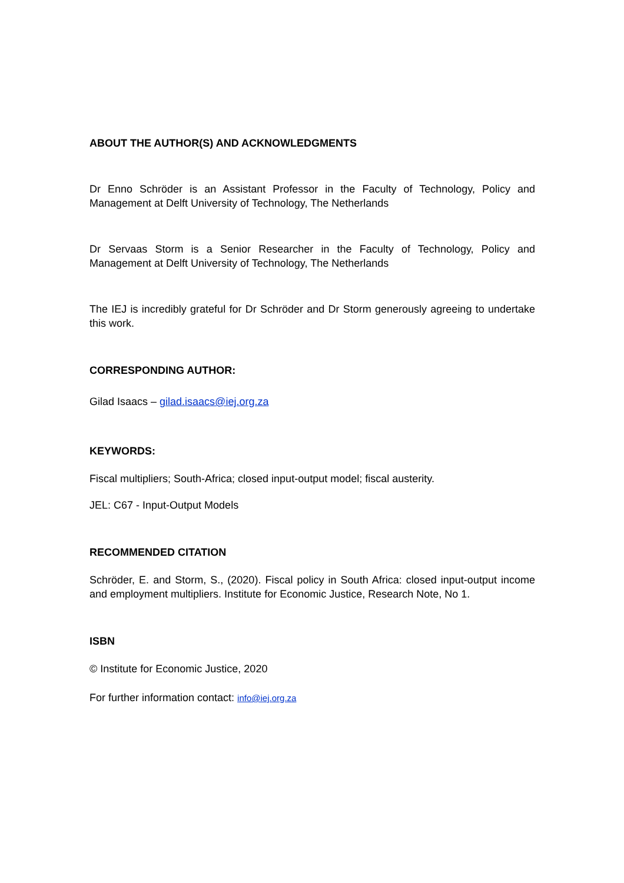ABOUT THE AUTHOR(S) AND ACKNOWLEDGMENTS
Dr Enno Schröder is an Assistant Professor in the Faculty of Technology, Policy and Management at Delft University of Technology, The Netherlands
Dr Servaas Storm is a Senior Researcher in the Faculty of Technology, Policy and Management at Delft University of Technology, The Netherlands
The IEJ is incredibly grateful for Dr Schröder and Dr Storm generously agreeing to undertake this work.
CORRESPONDING AUTHOR:
Gilad Isaacs – gilad.isaacs@iej.org.za
KEYWORDS:
Fiscal multipliers; South-Africa; closed input-output model; fiscal austerity.
JEL: C67 - Input-Output Models
RECOMMENDED CITATION
Schröder, E. and Storm, S., (2020). Fiscal policy in South Africa: closed input-output income and employment multipliers. Institute for Economic Justice, Research Note, No 1.
ISBN
© Institute for Economic Justice, 2020
For further information contact: info@iej.org.za